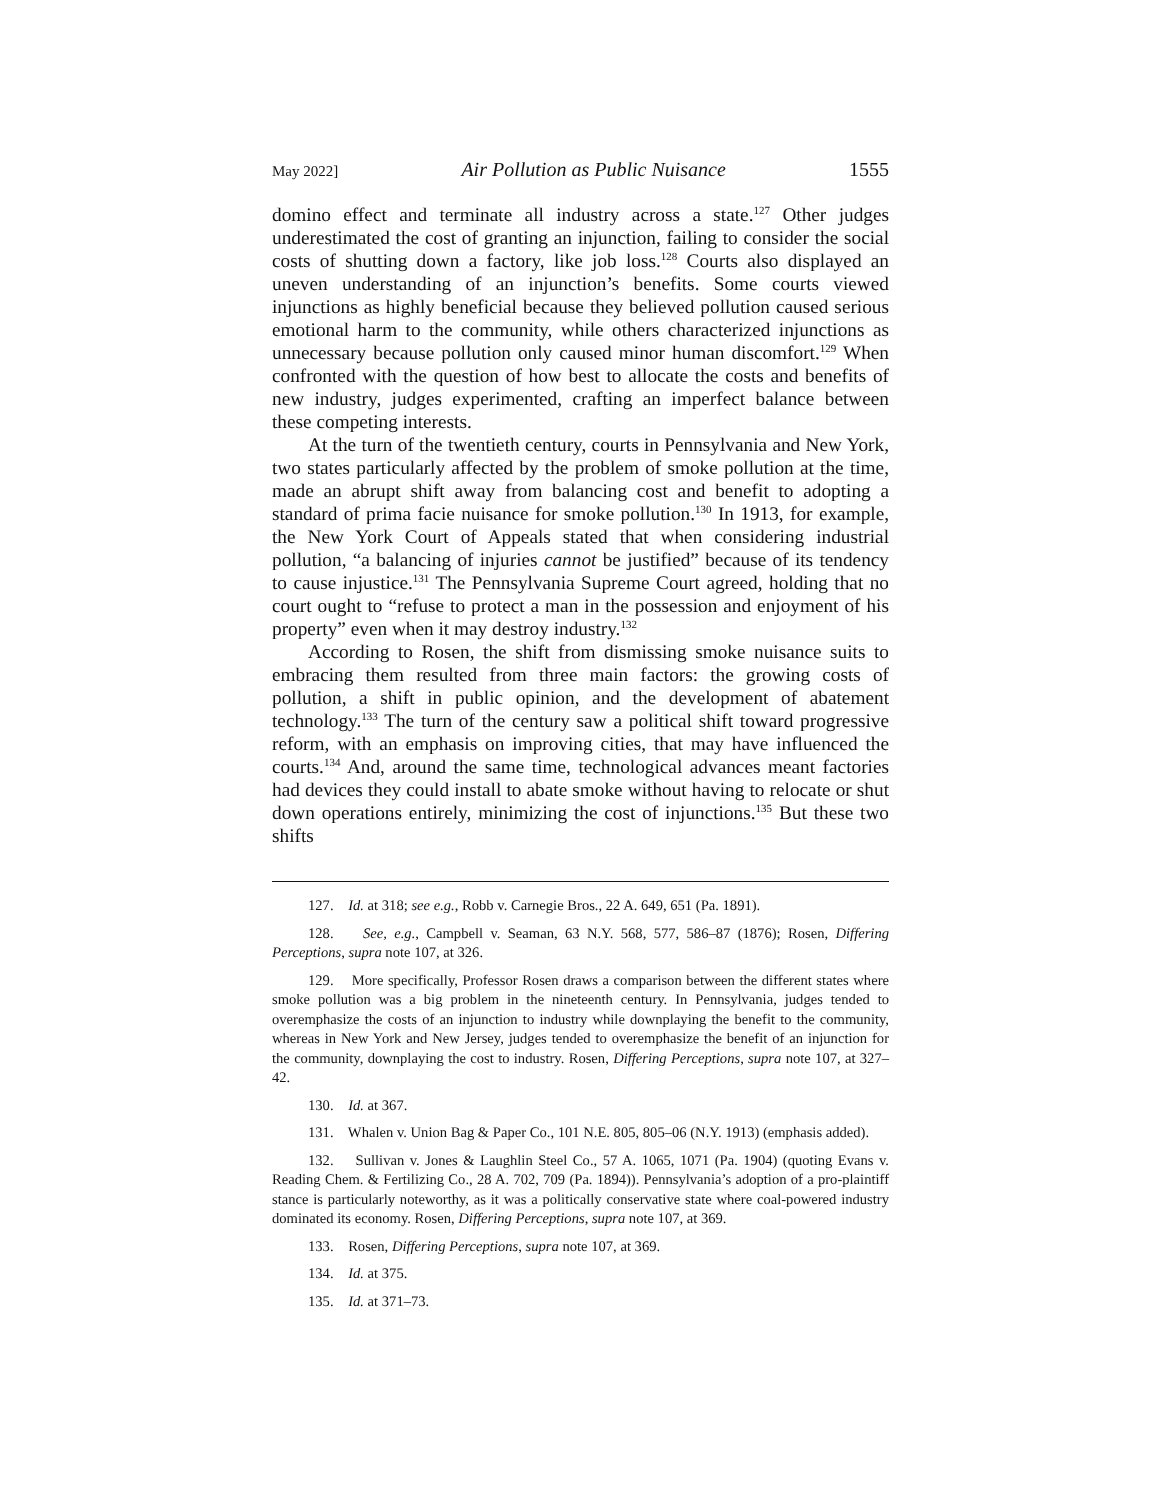May 2022] Air Pollution as Public Nuisance 1555
domino effect and terminate all industry across a state.<sup>127</sup> Other judges underestimated the cost of granting an injunction, failing to consider the social costs of shutting down a factory, like job loss.<sup>128</sup> Courts also displayed an uneven understanding of an injunction’s benefits. Some courts viewed injunctions as highly beneficial because they believed pollution caused serious emotional harm to the community, while others characterized injunctions as unnecessary because pollution only caused minor human discomfort.<sup>129</sup> When confronted with the question of how best to allocate the costs and benefits of new industry, judges experimented, crafting an imperfect balance between these competing interests.
At the turn of the twentieth century, courts in Pennsylvania and New York, two states particularly affected by the problem of smoke pollution at the time, made an abrupt shift away from balancing cost and benefit to adopting a standard of prima facie nuisance for smoke pollution.<sup>130</sup> In 1913, for example, the New York Court of Appeals stated that when considering industrial pollution, “a balancing of injuries cannot be justified” because of its tendency to cause injustice.<sup>131</sup> The Pennsylvania Supreme Court agreed, holding that no court ought to “refuse to protect a man in the possession and enjoyment of his property” even when it may destroy industry.<sup>132</sup>
According to Rosen, the shift from dismissing smoke nuisance suits to embracing them resulted from three main factors: the growing costs of pollution, a shift in public opinion, and the development of abatement technology.<sup>133</sup> The turn of the century saw a political shift toward progressive reform, with an emphasis on improving cities, that may have influenced the courts.<sup>134</sup> And, around the same time, technological advances meant factories had devices they could install to abate smoke without having to relocate or shut down operations entirely, minimizing the cost of injunctions.<sup>135</sup> But these two shifts
127. Id. at 318; see e.g., Robb v. Carnegie Bros., 22 A. 649, 651 (Pa. 1891).
128. See, e.g., Campbell v. Seaman, 63 N.Y. 568, 577, 586–87 (1876); Rosen, Differing Perceptions, supra note 107, at 326.
129. More specifically, Professor Rosen draws a comparison between the different states where smoke pollution was a big problem in the nineteenth century. In Pennsylvania, judges tended to overemphasize the costs of an injunction to industry while downplaying the benefit to the community, whereas in New York and New Jersey, judges tended to overemphasize the benefit of an injunction for the community, downplaying the cost to industry. Rosen, Differing Perceptions, supra note 107, at 327–42.
130. Id. at 367.
131. Whalen v. Union Bag & Paper Co., 101 N.E. 805, 805–06 (N.Y. 1913) (emphasis added).
132. Sullivan v. Jones & Laughlin Steel Co., 57 A. 1065, 1071 (Pa. 1904) (quoting Evans v. Reading Chem. & Fertilizing Co., 28 A. 702, 709 (Pa. 1894)). Pennsylvania’s adoption of a pro-plaintiff stance is particularly noteworthy, as it was a politically conservative state where coal-powered industry dominated its economy. Rosen, Differing Perceptions, supra note 107, at 369.
133. Rosen, Differing Perceptions, supra note 107, at 369.
134. Id. at 375.
135. Id. at 371–73.